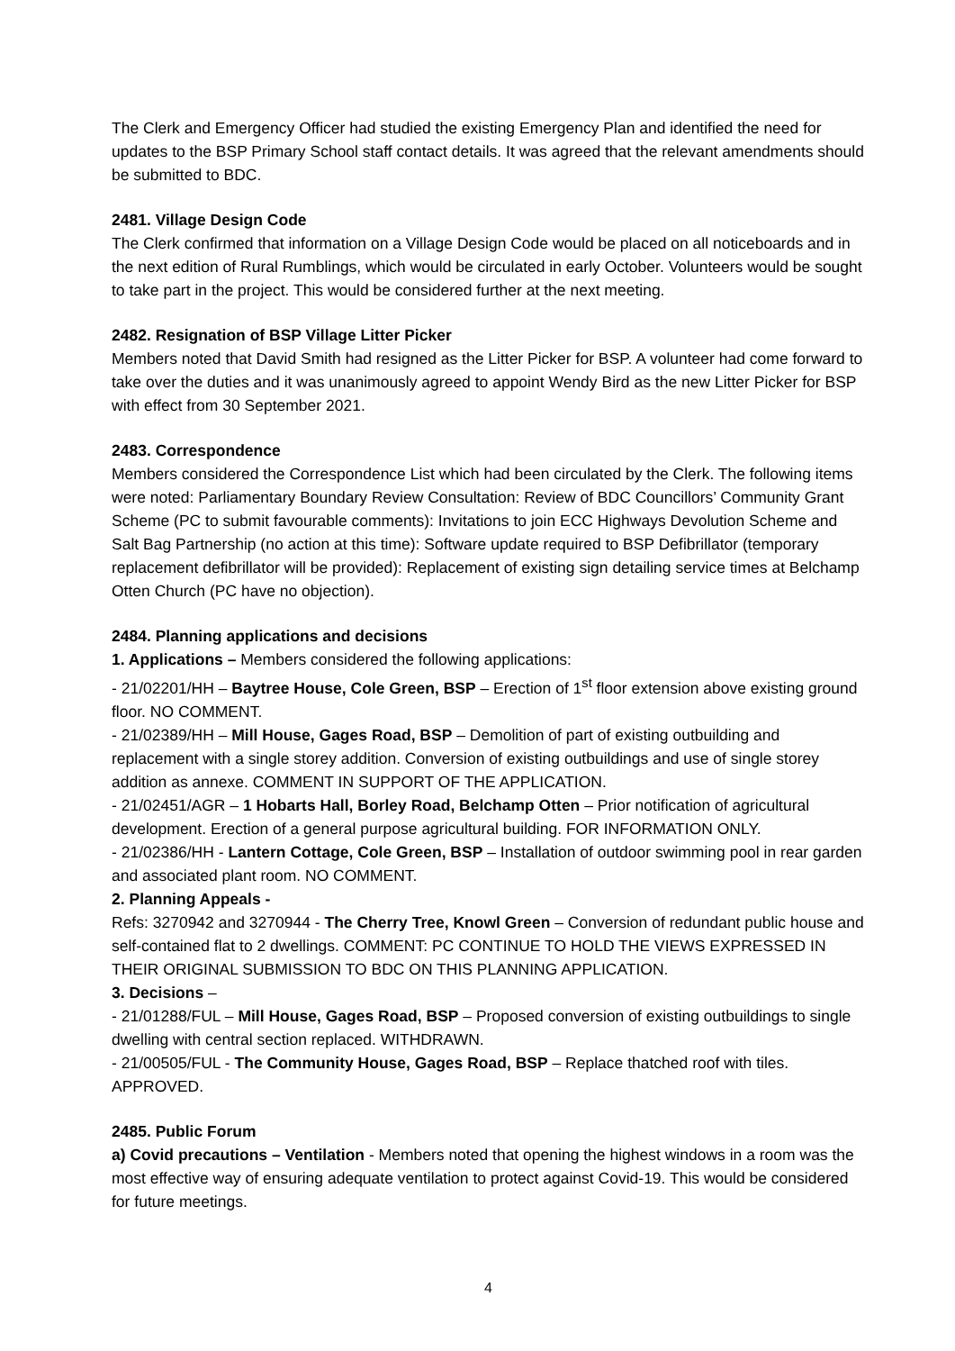The Clerk and Emergency Officer had studied the existing Emergency Plan and identified the need for updates to the BSP Primary School staff contact details. It was agreed that the relevant amendments should be submitted to BDC.
2481. Village Design Code
The Clerk confirmed that information on a Village Design Code would be placed on all noticeboards and in the next edition of Rural Rumblings, which would be circulated in early October. Volunteers would be sought to take part in the project. This would be considered further at the next meeting.
2482. Resignation of BSP Village Litter Picker
Members noted that David Smith had resigned as the Litter Picker for BSP. A volunteer had come forward to take over the duties and it was unanimously agreed to appoint Wendy Bird as the new Litter Picker for BSP with effect from 30 September 2021.
2483. Correspondence
Members considered the Correspondence List which had been circulated by the Clerk. The following items were noted: Parliamentary Boundary Review Consultation: Review of BDC Councillors’ Community Grant Scheme (PC to submit favourable comments): Invitations to join ECC Highways Devolution Scheme and Salt Bag Partnership (no action at this time): Software update required to BSP Defibrillator (temporary replacement defibrillator will be provided): Replacement of existing sign detailing service times at Belchamp Otten Church (PC have no objection).
2484. Planning applications and decisions
1. Applications – Members considered the following applications:
- 21/02201/HH – Baytree House, Cole Green, BSP – Erection of 1<sup>st</sup> floor extension above existing ground floor. NO COMMENT.
- 21/02389/HH – Mill House, Gages Road, BSP – Demolition of part of existing outbuilding and replacement with a single storey addition. Conversion of existing outbuildings and use of single storey addition as annexe. COMMENT IN SUPPORT OF THE APPLICATION.
- 21/02451/AGR – 1 Hobarts Hall, Borley Road, Belchamp Otten – Prior notification of agricultural development. Erection of a general purpose agricultural building. FOR INFORMATION ONLY.
- 21/02386/HH - Lantern Cottage, Cole Green, BSP – Installation of outdoor swimming pool in rear garden and associated plant room. NO COMMENT.
2. Planning Appeals -
Refs: 3270942 and 3270944 - The Cherry Tree, Knowl Green – Conversion of redundant public house and self-contained flat to 2 dwellings. COMMENT: PC CONTINUE TO HOLD THE VIEWS EXPRESSED IN THEIR ORIGINAL SUBMISSION TO BDC ON THIS PLANNING APPLICATION.
3. Decisions –
- 21/01288/FUL – Mill House, Gages Road, BSP – Proposed conversion of existing outbuildings to single dwelling with central section replaced. WITHDRAWN.
- 21/00505/FUL - The Community House, Gages Road, BSP – Replace thatched roof with tiles. APPROVED.
2485. Public Forum
a) Covid precautions – Ventilation - Members noted that opening the highest windows in a room was the most effective way of ensuring adequate ventilation to protect against Covid-19. This would be considered for future meetings.
4